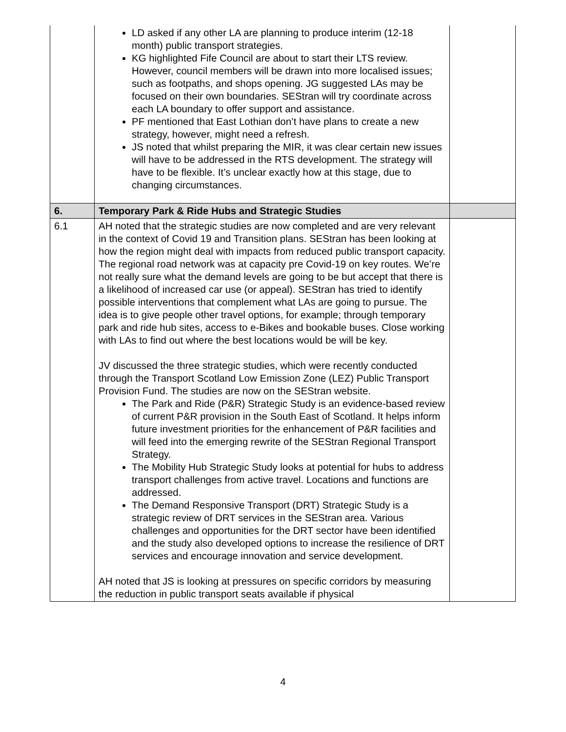| | LD asked if any other LA are planning to produce interim (12-18 month) public transport strategies. KG highlighted Fife Council are about to start their LTS review. However, council members will be drawn into more localised issues; such as footpaths, and shops opening. JG suggested LAs may be focused on their own boundaries. SEStran will try coordinate across each LA boundary to offer support and assistance. PF mentioned that East Lothian don’t have plans to create a new strategy, however, might need a refresh. JS noted that whilst preparing the MIR, it was clear certain new issues will have to be addressed in the RTS development. The strategy will have to be flexible. It’s unclear exactly how at this stage, due to changing circumstances. | |
| 6. | Temporary Park & Ride Hubs and Strategic Studies | |
| 6.1 | AH noted that the strategic studies are now completed and are very relevant in the context of Covid 19 and Transition plans. SEStran has been looking at how the region might deal with impacts from reduced public transport capacity. The regional road network was at capacity pre Covid-19 on key routes. We’re not really sure what the demand levels are going to be but accept that there is a likelihood of increased car use (or appeal). SEStran has tried to identify possible interventions that complement what LAs are going to pursue. The idea is to give people other travel options, for example; through temporary park and ride hub sites, access to e-Bikes and bookable buses. Close working with LAs to find out where the best locations would be will be key. JV discussed the three strategic studies, which were recently conducted through the Transport Scotland Low Emission Zone (LEZ) Public Transport Provision Fund. The studies are now on the SEStran website. The Park and Ride (P&R) Strategic Study is an evidence-based review of current P&R provision in the South East of Scotland. It helps inform future investment priorities for the enhancement of P&R facilities and will feed into the emerging rewrite of the SEStran Regional Transport Strategy. The Mobility Hub Strategic Study looks at potential for hubs to address transport challenges from active travel. Locations and functions are addressed. The Demand Responsive Transport (DRT) Strategic Study is a strategic review of DRT services in the SEStran area. Various challenges and opportunities for the DRT sector have been identified and the study also developed options to increase the resilience of DRT services and encourage innovation and service development. AH noted that JS is looking at pressures on specific corridors by measuring the reduction in public transport seats available if physical | |
4